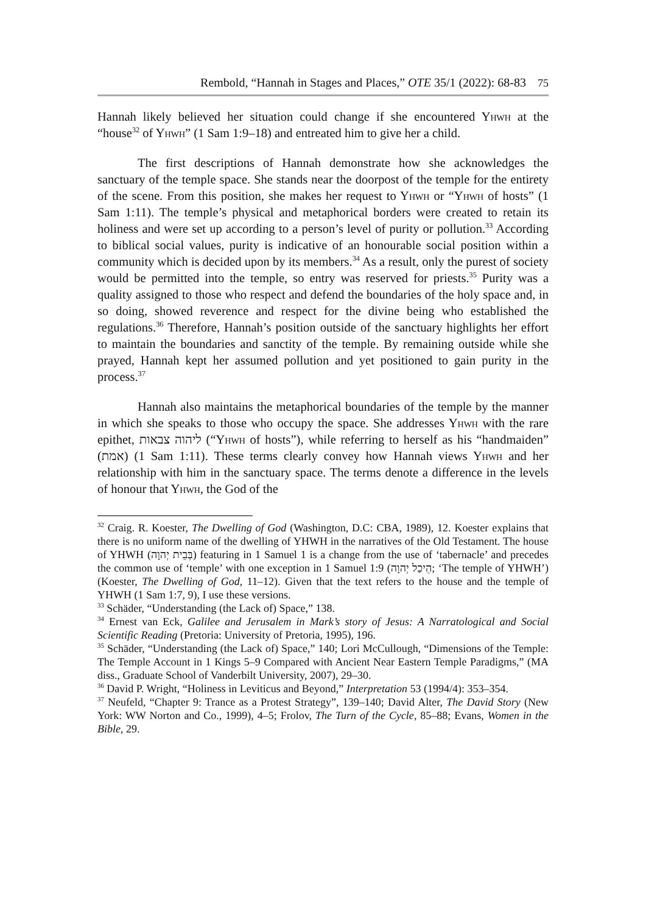Rembold, “Hannah in Stages and Places,” OTE 35/1 (2022): 68-83 75
Hannah likely believed her situation could change if she encountered Yhwh at the “house<sup>32</sup> of Yhwh” (1 Sam 1:9–18) and entreated him to give her a child.
The first descriptions of Hannah demonstrate how she acknowledges the sanctuary of the temple space. She stands near the doorpost of the temple for the entirety of the scene. From this position, she makes her request to Yhwh or “Yhwh of hosts” (1 Sam 1:11). The temple’s physical and metaphorical borders were created to retain its holiness and were set up according to a person’s level of purity or pollution.<sup>33</sup> According to biblical social values, purity is indicative of an honourable social position within a community which is decided upon by its members.<sup>34</sup> As a result, only the purest of society would be permitted into the temple, so entry was reserved for priests.<sup>35</sup> Purity was a quality assigned to those who respect and defend the boundaries of the holy space and, in so doing, showed reverence and respect for the divine being who established the regulations.<sup>36</sup> Therefore, Hannah’s position outside of the sanctuary highlights her effort to maintain the boundaries and sanctity of the temple. By remaining outside while she prayed, Hannah kept her assumed pollution and yet positioned to gain purity in the process.<sup>37</sup>
Hannah also maintains the metaphorical boundaries of the temple by the manner in which she speaks to those who occupy the space. She addresses Yhwh with the rare epithet, ליהוה צבאות (“Yhwh of hosts”), while referring to herself as his “handmaiden” (אמת) (1 Sam 1:11). These terms clearly convey how Hannah views Yhwh and her relationship with him in the sanctuary space. The terms denote a difference in the levels of honour that Yhwh, the God of the
<sup>32</sup> Craig. R. Koester, The Dwelling of God (Washington, D.C: CBA, 1989), 12. Koester explains that there is no uniform name of the dwelling of YHWH in the narratives of the Old Testament. The house of YHWH (בְּבֵית יְהוָה) featuring in 1 Samuel 1 is a change from the use of ‘tabernacle’ and precedes the common use of ‘temple’ with one exception in 1 Samuel 1:9 (הֵיכַל יְהוָה; ‘The temple of YHWH’) (Koester, The Dwelling of God, 11–12). Given that the text refers to the house and the temple of YHWH (1 Sam 1:7, 9), I use these versions.
<sup>33</sup> Schäder, “Understanding (the Lack of) Space,” 138.
<sup>34</sup> Ernest van Eck, Galilee and Jerusalem in Mark’s story of Jesus: A Narratological and Social Scientific Reading (Pretoria: University of Pretoria, 1995), 196.
<sup>35</sup> Schäder, “Understanding (the Lack of) Space,” 140; Lori McCullough, “Dimensions of the Temple: The Temple Account in 1 Kings 5–9 Compared with Ancient Near Eastern Temple Paradigms,” (MA diss., Graduate School of Vanderbilt University, 2007), 29–30.
<sup>36</sup> David P. Wright, “Holiness in Leviticus and Beyond,” Interpretation 53 (1994/4): 353–354.
<sup>37</sup> Neufeld, “Chapter 9: Trance as a Protest Strategy”, 139–140; David Alter, The David Story (New York: WW Norton and Co., 1999), 4–5; Frolov, The Turn of the Cycle, 85–88; Evans, Women in the Bible, 29.